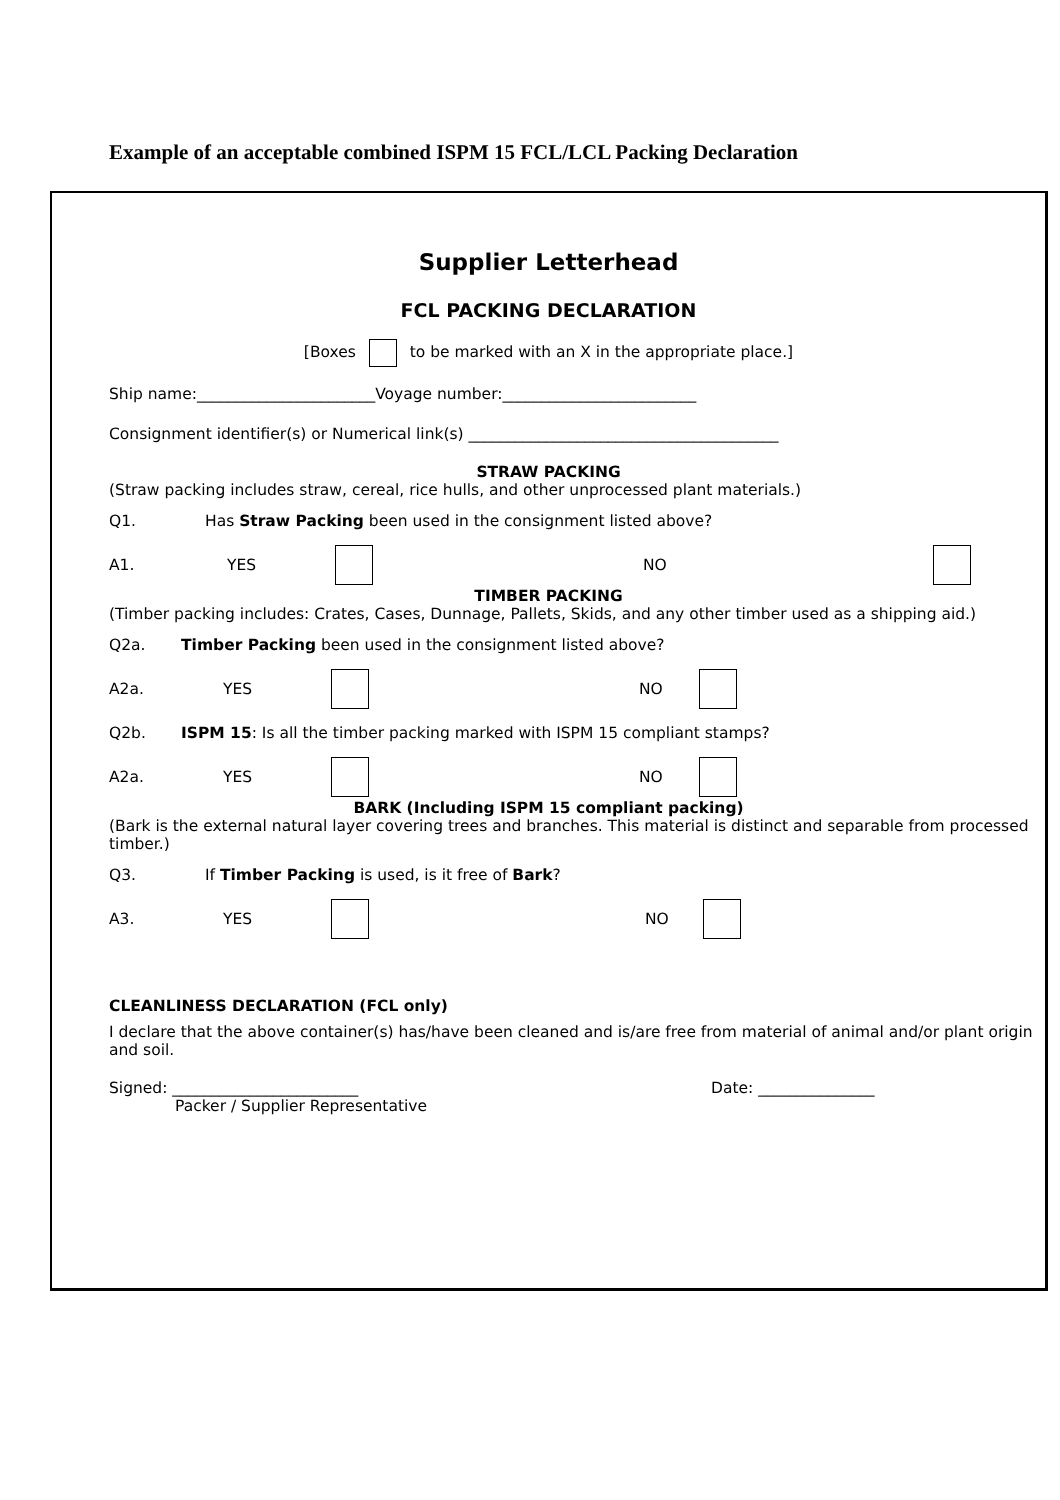Example of an acceptable combined ISPM 15 FCL/LCL Packing Declaration
Supplier Letterhead
FCL PACKING DECLARATION
[Boxes to be marked with an X in the appropriate place.]
Ship name:_______________________Voyage number:_________________________
Consignment identifier(s) or Numerical link(s) ________________________________________
STRAW PACKING
(Straw packing includes straw, cereal, rice hulls, and other unprocessed plant materials.)
Q1. Has Straw Packing been used in the consignment listed above?
A1. YES NO
TIMBER PACKING
(Timber packing includes: Crates, Cases, Dunnage, Pallets, Skids, and any other timber used as a shipping aid.)
Q2a. Timber Packing been used in the consignment listed above?
A2a. YES NO
Q2b. ISPM 15: Is all the timber packing marked with ISPM 15 compliant stamps?
A2a. YES NO
BARK (Including ISPM 15 compliant packing)
(Bark is the external natural layer covering trees and branches. This material is distinct and separable from processed timber.)
Q3. If Timber Packing is used, is it free of Bark?
A3. YES NO
CLEANLINESS DECLARATION (FCL only)
I declare that the above container(s) has/have been cleaned and is/are free from material of animal and/or plant origin and soil.
Signed: ________________________ Date: _______________
Packer / Supplier Representative